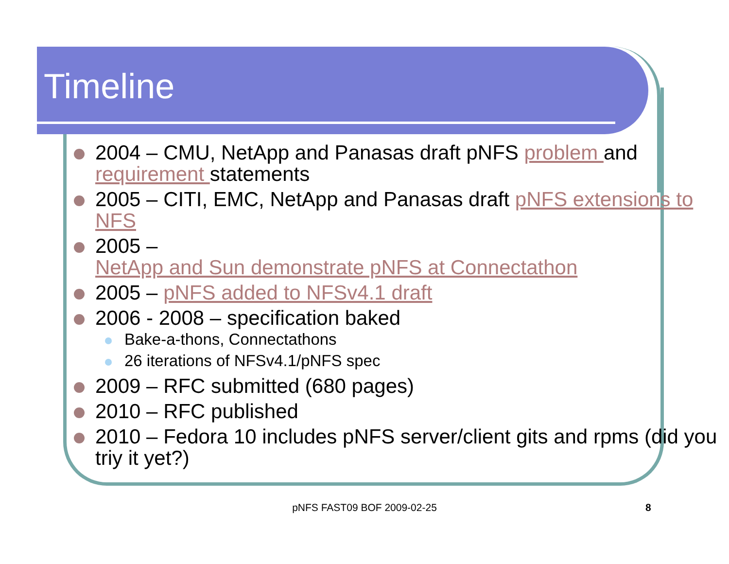Timeline
2004 – CMU, NetApp and Panasas draft pNFS problem and requirement statements
2005 – CITI, EMC, NetApp and Panasas draft pNFS extensions to NFS
2005 –
NetApp and Sun demonstrate pNFS at Connectathon
2005 – pNFS added to NFSv4.1 draft
2006 - 2008 – specification baked
Bake-a-thons, Connectathons
26 iterations of NFSv4.1/pNFS spec
2009 – RFC submitted (680 pages)
2010 – RFC published
2010 – Fedora 10 includes pNFS server/client gits and rpms (did you triy it yet?)
pNFS FAST09 BOF 2009-02-25 8